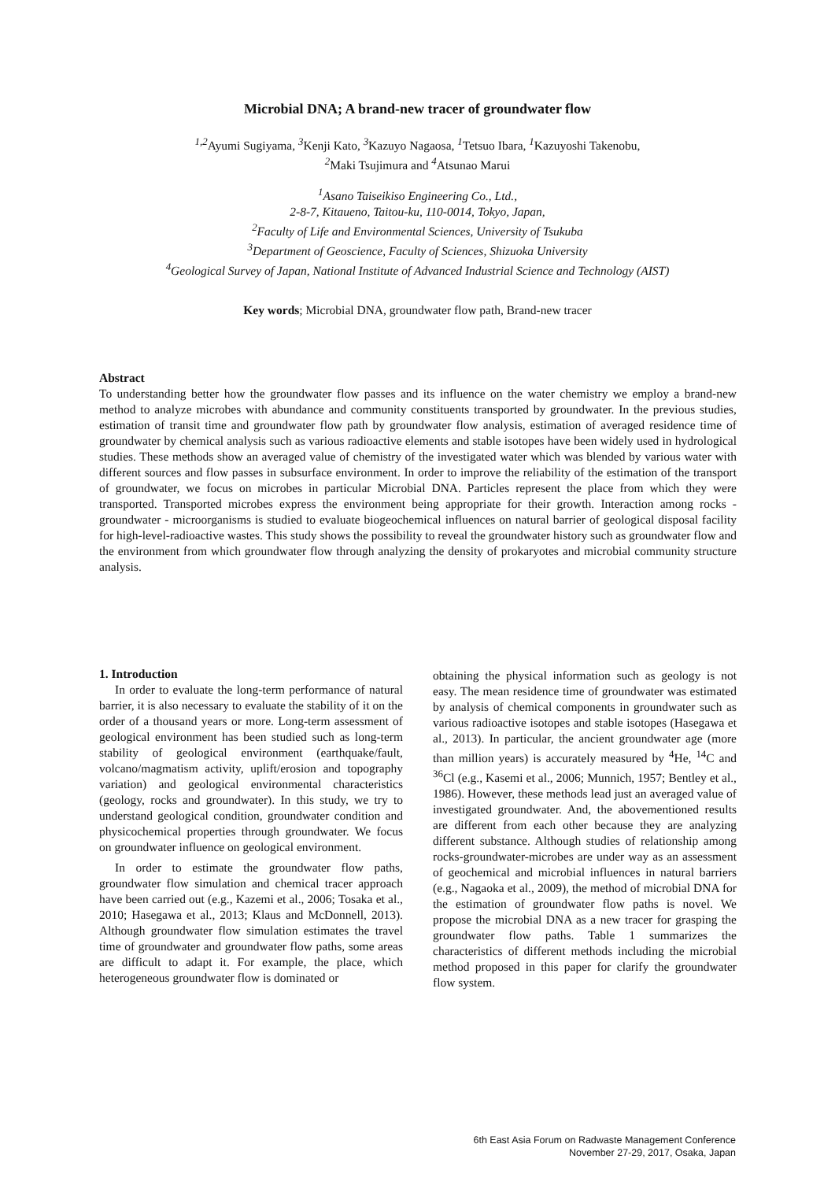Microbial DNA; A brand-new tracer of groundwater flow
<sup>1,2</sup> Ayumi Sugiyama, <sup>3</sup> Kenji Kato, <sup>3</sup> Kazuyo Nagaosa, <sup>1</sup> Tetsuo Ibara, <sup>1</sup> Kazuyoshi Takenobu,
<sup>2</sup> Maki Tsujimura and <sup>4</sup> Atsunao Marui
<sup>1</sup> Asano Taiseikiso Engineering Co., Ltd.,
2-8-7, Kitaueno, Taitou-ku, 110-0014, Tokyo, Japan,
<sup>2</sup> Faculty of Life and Environmental Sciences, University of Tsukuba
<sup>3</sup> Department of Geoscience, Faculty of Sciences, Shizuoka University
<sup>4</sup> Geological Survey of Japan, National Institute of Advanced Industrial Science and Technology (AIST)
Key words; Microbial DNA, groundwater flow path, Brand-new tracer
Abstract
To understanding better how the groundwater flow passes and its influence on the water chemistry we employ a brand-new method to analyze microbes with abundance and community constituents transported by groundwater. In the previous studies, estimation of transit time and groundwater flow path by groundwater flow analysis, estimation of averaged residence time of groundwater by chemical analysis such as various radioactive elements and stable isotopes have been widely used in hydrological studies. These methods show an averaged value of chemistry of the investigated water which was blended by various water with different sources and flow passes in subsurface environment. In order to improve the reliability of the estimation of the transport of groundwater, we focus on microbes in particular Microbial DNA. Particles represent the place from which they were transported. Transported microbes express the environment being appropriate for their growth. Interaction among rocks - groundwater - microorganisms is studied to evaluate biogeochemical influences on natural barrier of geological disposal facility for high-level-radioactive wastes. This study shows the possibility to reveal the groundwater history such as groundwater flow and the environment from which groundwater flow through analyzing the density of prokaryotes and microbial community structure analysis.
1. Introduction
In order to evaluate the long-term performance of natural barrier, it is also necessary to evaluate the stability of it on the order of a thousand years or more. Long-term assessment of geological environment has been studied such as long-term stability of geological environment (earthquake/fault, volcano/magmatism activity, uplift/erosion and topography variation) and geological environmental characteristics (geology, rocks and groundwater). In this study, we try to understand geological condition, groundwater condition and physicochemical properties through groundwater. We focus on groundwater influence on geological environment.
In order to estimate the groundwater flow paths, groundwater flow simulation and chemical tracer approach have been carried out (e.g., Kazemi et al., 2006; Tosaka et al., 2010; Hasegawa et al., 2013; Klaus and McDonnell, 2013). Although groundwater flow simulation estimates the travel time of groundwater and groundwater flow paths, some areas are difficult to adapt it. For example, the place, which heterogeneous groundwater flow is dominated or
obtaining the physical information such as geology is not easy. The mean residence time of groundwater was estimated by analysis of chemical components in groundwater such as various radioactive isotopes and stable isotopes (Hasegawa et al., 2013). In particular, the ancient groundwater age (more than million years) is accurately measured by <sup>4</sup>He, <sup>14</sup>C and <sup>36</sup>Cl (e.g., Kasemi et al., 2006; Munnich, 1957; Bentley et al., 1986). However, these methods lead just an averaged value of investigated groundwater. And, the abovementioned results are different from each other because they are analyzing different substance. Although studies of relationship among rocks-groundwater-microbes are under way as an assessment of geochemical and microbial influences in natural barriers (e.g., Nagaoka et al., 2009), the method of microbial DNA for the estimation of groundwater flow paths is novel. We propose the microbial DNA as a new tracer for grasping the groundwater flow paths. Table 1 summarizes the characteristics of different methods including the microbial method proposed in this paper for clarify the groundwater flow system.
6th East Asia Forum on Radwaste Management Conference
November 27-29, 2017, Osaka, Japan